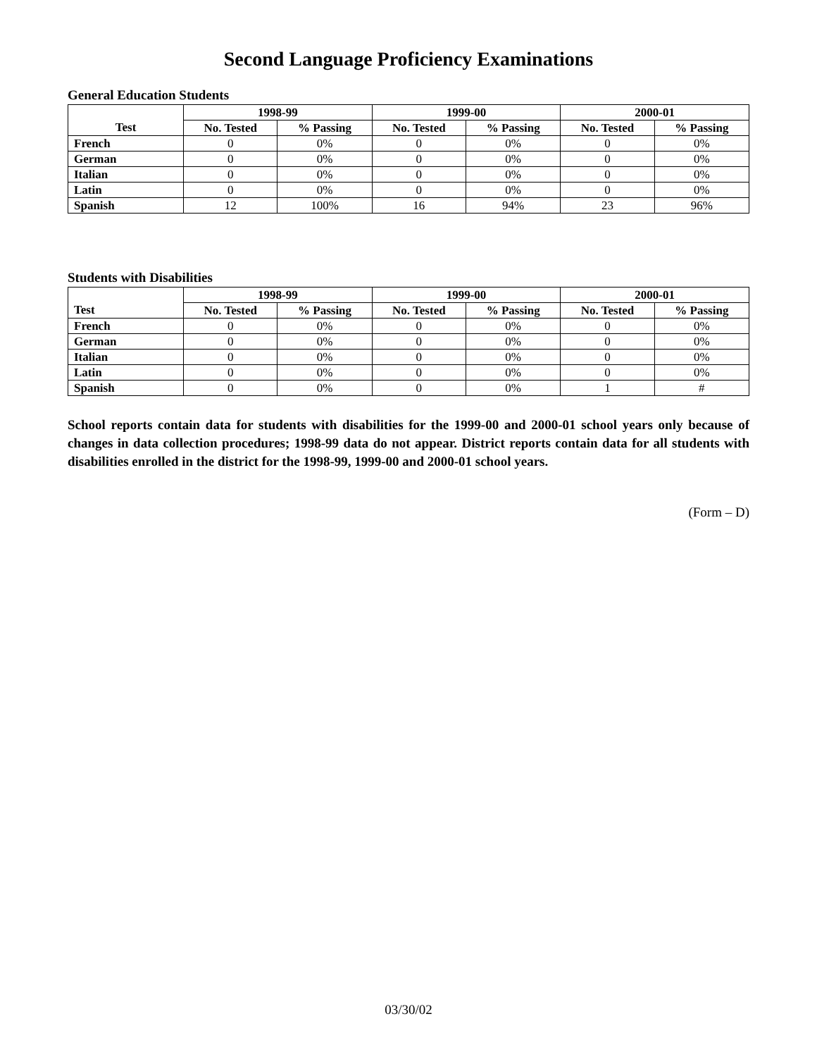Second Language Proficiency Examinations
General Education Students
| | 1998-99 | | 1999-00 | | 2000-01 | |
| --- | --- | --- | --- | --- | --- | --- |
| Test | No. Tested | % Passing | No. Tested | % Passing | No. Tested | % Passing |
| French | 0 | 0% | 0 | 0% | 0 | 0% |
| German | 0 | 0% | 0 | 0% | 0 | 0% |
| Italian | 0 | 0% | 0 | 0% | 0 | 0% |
| Latin | 0 | 0% | 0 | 0% | 0 | 0% |
| Spanish | 12 | 100% | 16 | 94% | 23 | 96% |
Students with Disabilities
| | 1998-99 | | 1999-00 | | 2000-01 | |
| --- | --- | --- | --- | --- | --- | --- |
| Test | No. Tested | % Passing | No. Tested | % Passing | No. Tested | % Passing |
| French | 0 | 0% | 0 | 0% | 0 | 0% |
| German | 0 | 0% | 0 | 0% | 0 | 0% |
| Italian | 0 | 0% | 0 | 0% | 0 | 0% |
| Latin | 0 | 0% | 0 | 0% | 0 | 0% |
| Spanish | 0 | 0% | 0 | 0% | 1 | # |
School reports contain data for students with disabilities for the 1999-00 and 2000-01 school years only because of changes in data collection procedures; 1998-99 data do not appear. District reports contain data for all students with disabilities enrolled in the district for the 1998-99, 1999-00 and 2000-01 school years.
(Form – D)
03/30/02